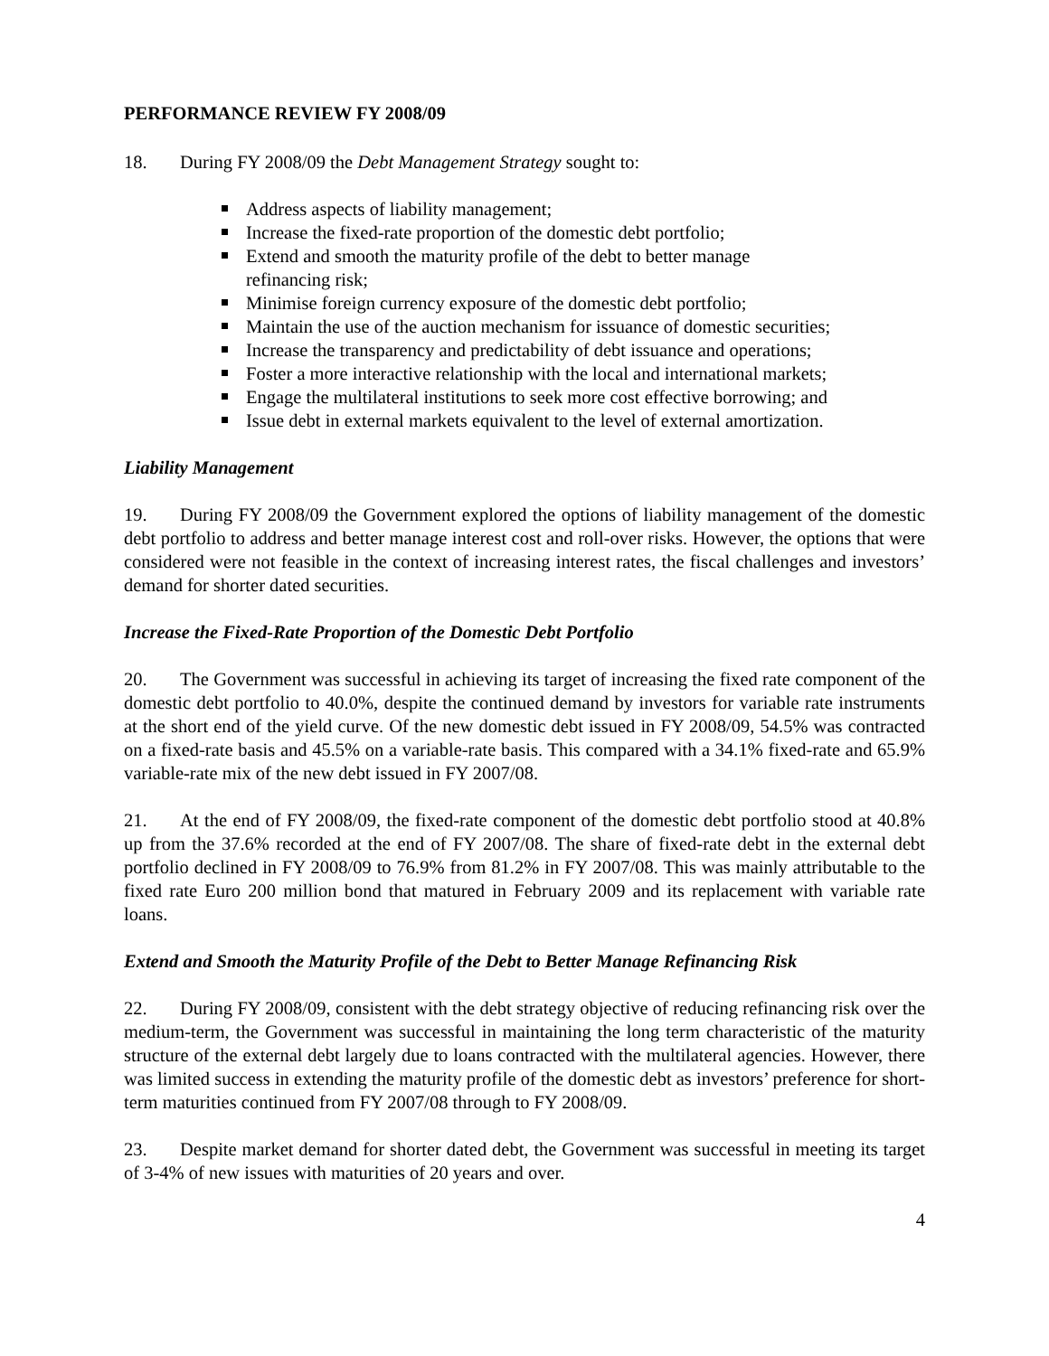PERFORMANCE REVIEW FY 2008/09
18. During FY 2008/09 the Debt Management Strategy sought to:
Address aspects of liability management;
Increase the fixed-rate proportion of the domestic debt portfolio;
Extend and smooth the maturity profile of the debt to better manage
refinancing risk;
Minimise foreign currency exposure of the domestic debt portfolio;
Maintain the use of the auction mechanism for issuance of domestic securities;
Increase the transparency and predictability of debt issuance and operations;
Foster a more interactive relationship with the local and international markets;
Engage the multilateral institutions to seek more cost effective borrowing; and
Issue debt in external markets equivalent to the level of external amortization.
Liability Management
19. During FY 2008/09 the Government explored the options of liability management of the domestic debt portfolio to address and better manage interest cost and roll-over risks. However, the options that were considered were not feasible in the context of increasing interest rates, the fiscal challenges and investors’ demand for shorter dated securities.
Increase the Fixed-Rate Proportion of the Domestic Debt Portfolio
20. The Government was successful in achieving its target of increasing the fixed rate component of the domestic debt portfolio to 40.0%, despite the continued demand by investors for variable rate instruments at the short end of the yield curve. Of the new domestic debt issued in FY 2008/09, 54.5% was contracted on a fixed-rate basis and 45.5% on a variable-rate basis. This compared with a 34.1% fixed-rate and 65.9% variable-rate mix of the new debt issued in FY 2007/08.
21. At the end of FY 2008/09, the fixed-rate component of the domestic debt portfolio stood at 40.8% up from the 37.6% recorded at the end of FY 2007/08. The share of fixed-rate debt in the external debt portfolio declined in FY 2008/09 to 76.9% from 81.2% in FY 2007/08. This was mainly attributable to the fixed rate Euro 200 million bond that matured in February 2009 and its replacement with variable rate loans.
Extend and Smooth the Maturity Profile of the Debt to Better Manage Refinancing Risk
22. During FY 2008/09, consistent with the debt strategy objective of reducing refinancing risk over the medium-term, the Government was successful in maintaining the long term characteristic of the maturity structure of the external debt largely due to loans contracted with the multilateral agencies. However, there was limited success in extending the maturity profile of the domestic debt as investors’ preference for short-term maturities continued from FY 2007/08 through to FY 2008/09.
23. Despite market demand for shorter dated debt, the Government was successful in meeting its target of 3-4% of new issues with maturities of 20 years and over.
4